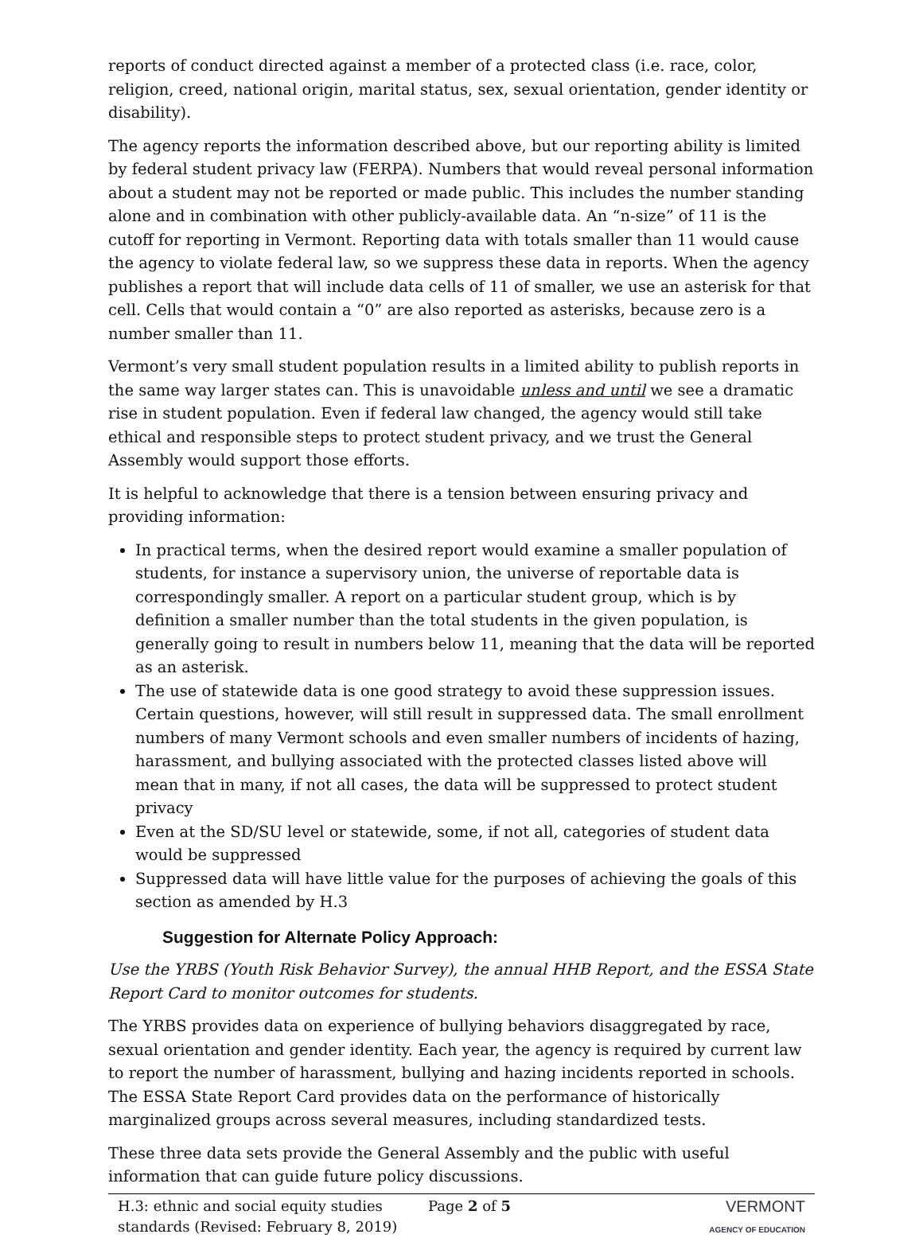reports of conduct directed against a member of a protected class (i.e. race, color, religion, creed, national origin, marital status, sex, sexual orientation, gender identity or disability).
The agency reports the information described above, but our reporting ability is limited by federal student privacy law (FERPA). Numbers that would reveal personal information about a student may not be reported or made public. This includes the number standing alone and in combination with other publicly-available data. An “n-size” of 11 is the cutoff for reporting in Vermont. Reporting data with totals smaller than 11 would cause the agency to violate federal law, so we suppress these data in reports. When the agency publishes a report that will include data cells of 11 of smaller, we use an asterisk for that cell. Cells that would contain a “0” are also reported as asterisks, because zero is a number smaller than 11.
Vermont’s very small student population results in a limited ability to publish reports in the same way larger states can. This is unavoidable unless and until we see a dramatic rise in student population. Even if federal law changed, the agency would still take ethical and responsible steps to protect student privacy, and we trust the General Assembly would support those efforts.
It is helpful to acknowledge that there is a tension between ensuring privacy and providing information:
In practical terms, when the desired report would examine a smaller population of students, for instance a supervisory union, the universe of reportable data is correspondingly smaller. A report on a particular student group, which is by definition a smaller number than the total students in the given population, is generally going to result in numbers below 11, meaning that the data will be reported as an asterisk.
The use of statewide data is one good strategy to avoid these suppression issues. Certain questions, however, will still result in suppressed data. The small enrollment numbers of many Vermont schools and even smaller numbers of incidents of hazing, harassment, and bullying associated with the protected classes listed above will mean that in many, if not all cases, the data will be suppressed to protect student privacy
Even at the SD/SU level or statewide, some, if not all, categories of student data would be suppressed
Suppressed data will have little value for the purposes of achieving the goals of this section as amended by H.3
Suggestion for Alternate Policy Approach:
Use the YRBS (Youth Risk Behavior Survey), the annual HHB Report, and the ESSA State Report Card to monitor outcomes for students.
The YRBS provides data on experience of bullying behaviors disaggregated by race, sexual orientation and gender identity. Each year, the agency is required by current law to report the number of harassment, bullying and hazing incidents reported in schools. The ESSA State Report Card provides data on the performance of historically marginalized groups across several measures, including standardized tests.
These three data sets provide the General Assembly and the public with useful information that can guide future policy discussions.
H.3: ethnic and social equity studies standards (Revised: February 8, 2019)
Page 2 of 5 VERMONT
AGENCY OF EDUCATION